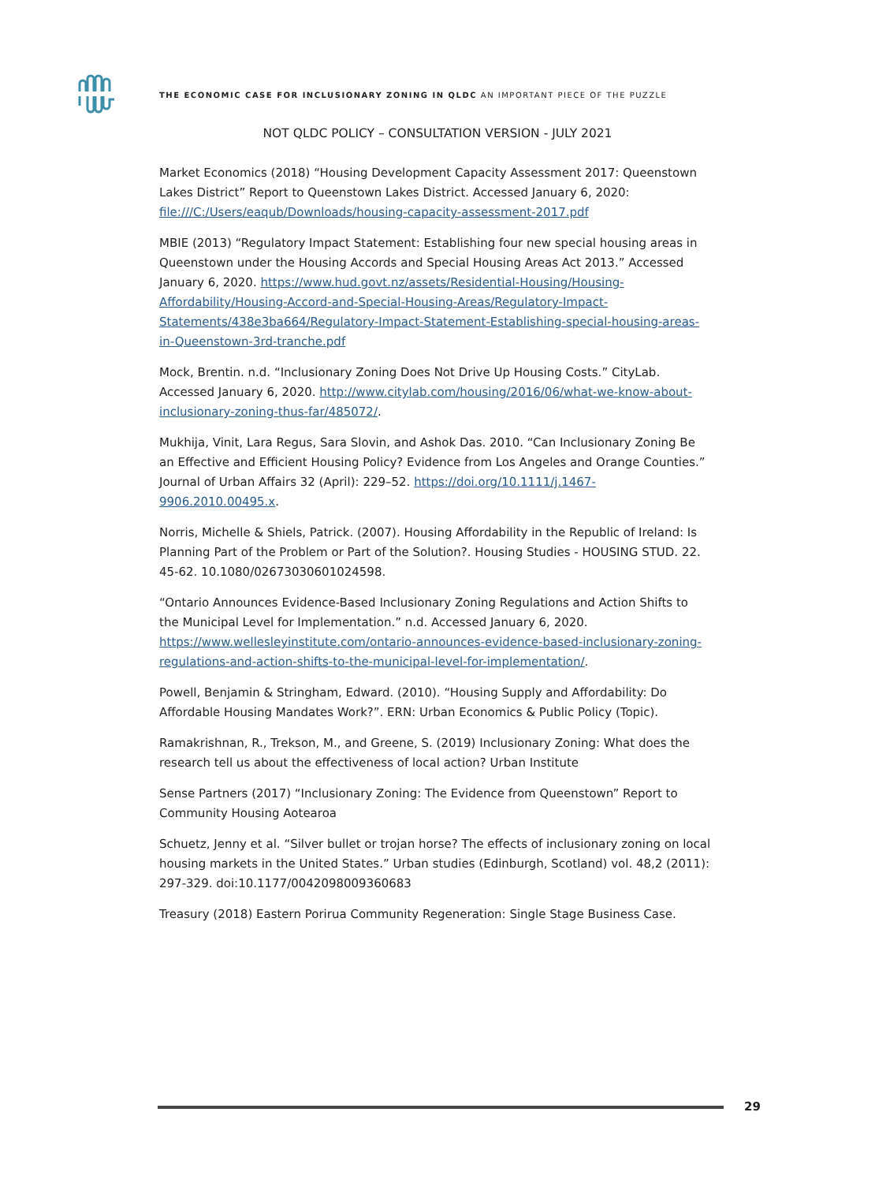THE ECONOMIC CASE FOR INCLUSIONARY ZONING IN QLDC AN IMPORTANT PIECE OF THE PUZZLE
NOT QLDC POLICY – CONSULTATION VERSION - JULY 2021
Market Economics (2018) “Housing Development Capacity Assessment 2017: Queenstown Lakes District” Report to Queenstown Lakes District. Accessed January 6, 2020: file:///C:/Users/eaqub/Downloads/housing-capacity-assessment-2017.pdf
MBIE (2013) “Regulatory Impact Statement: Establishing four new special housing areas in Queenstown under the Housing Accords and Special Housing Areas Act 2013.” Accessed January 6, 2020. https://www.hud.govt.nz/assets/Residential-Housing/Housing-Affordability/Housing-Accord-and-Special-Housing-Areas/Regulatory-Impact-Statements/438e3ba664/Regulatory-Impact-Statement-Establishing-special-housing-areas-in-Queenstown-3rd-tranche.pdf
Mock, Brentin. n.d. “Inclusionary Zoning Does Not Drive Up Housing Costs.” CityLab. Accessed January 6, 2020. http://www.citylab.com/housing/2016/06/what-we-know-about-inclusionary-zoning-thus-far/485072/.
Mukhija, Vinit, Lara Regus, Sara Slovin, and Ashok Das. 2010. “Can Inclusionary Zoning Be an Effective and Efficient Housing Policy? Evidence from Los Angeles and Orange Counties.” Journal of Urban Affairs 32 (April): 229–52. https://doi.org/10.1111/j.1467-9906.2010.00495.x.
Norris, Michelle & Shiels, Patrick. (2007). Housing Affordability in the Republic of Ireland: Is Planning Part of the Problem or Part of the Solution?. Housing Studies - HOUSING STUD. 22. 45-62. 10.1080/02673030601024598.
“Ontario Announces Evidence-Based Inclusionary Zoning Regulations and Action Shifts to the Municipal Level for Implementation.” n.d. Accessed January 6, 2020. https://www.wellesleyinstitute.com/ontario-announces-evidence-based-inclusionary-zoning-regulations-and-action-shifts-to-the-municipal-level-for-implementation/.
Powell, Benjamin & Stringham, Edward. (2010). “Housing Supply and Affordability: Do Affordable Housing Mandates Work?”. ERN: Urban Economics & Public Policy (Topic).
Ramakrishnan, R., Trekson, M., and Greene, S. (2019) Inclusionary Zoning: What does the research tell us about the effectiveness of local action? Urban Institute
Sense Partners (2017) “Inclusionary Zoning: The Evidence from Queenstown” Report to Community Housing Aotearoa
Schuetz, Jenny et al. “Silver bullet or trojan horse? The effects of inclusionary zoning on local housing markets in the United States.” Urban studies (Edinburgh, Scotland) vol. 48,2 (2011): 297-329. doi:10.1177/0042098009360683
Treasury (2018) Eastern Porirua Community Regeneration: Single Stage Business Case.
29